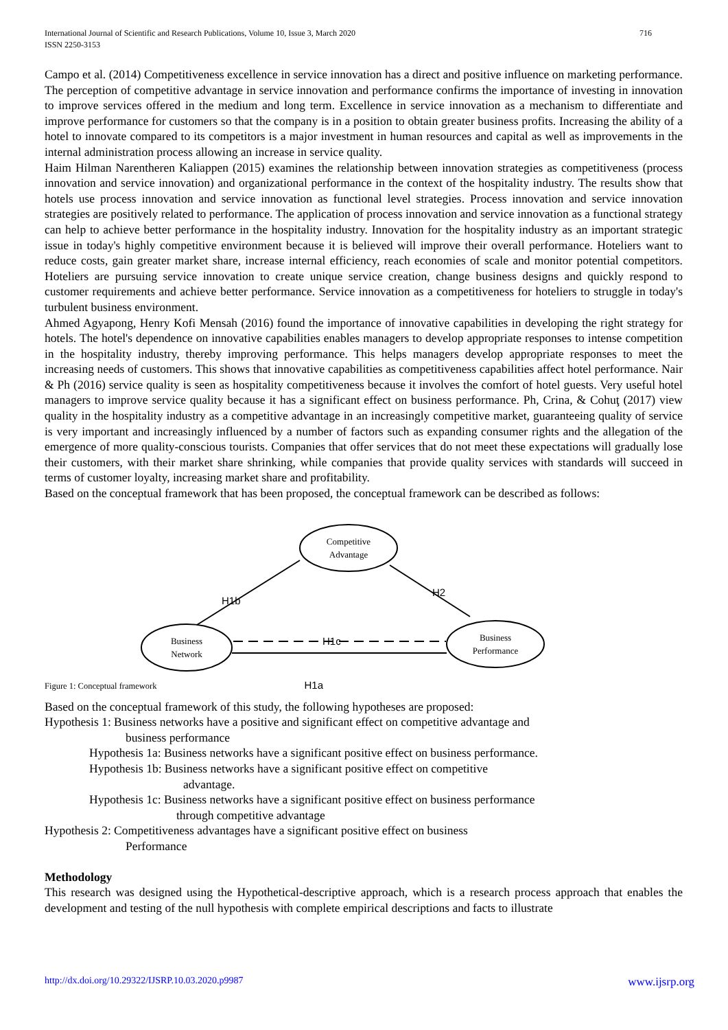716 International Journal of Scientific and Research Publications, Volume 10, Issue 3, March 2020
ISSN 2250-3153
Campo et al. (2014) Competitiveness excellence in service innovation has a direct and positive influence on marketing performance. The perception of competitive advantage in service innovation and performance confirms the importance of investing in innovation to improve services offered in the medium and long term. Excellence in service innovation as a mechanism to differentiate and improve performance for customers so that the company is in a position to obtain greater business profits. Increasing the ability of a hotel to innovate compared to its competitors is a major investment in human resources and capital as well as improvements in the internal administration process allowing an increase in service quality.
Haim Hilman Narentheren Kaliappen (2015) examines the relationship between innovation strategies as competitiveness (process innovation and service innovation) and organizational performance in the context of the hospitality industry. The results show that hotels use process innovation and service innovation as functional level strategies. Process innovation and service innovation strategies are positively related to performance. The application of process innovation and service innovation as a functional strategy can help to achieve better performance in the hospitality industry. Innovation for the hospitality industry as an important strategic issue in today's highly competitive environment because it is believed will improve their overall performance. Hoteliers want to reduce costs, gain greater market share, increase internal efficiency, reach economies of scale and monitor potential competitors. Hoteliers are pursuing service innovation to create unique service creation, change business designs and quickly respond to customer requirements and achieve better performance. Service innovation as a competitiveness for hoteliers to struggle in today's turbulent business environment.
Ahmed Agyapong, Henry Kofi Mensah (2016) found the importance of innovative capabilities in developing the right strategy for hotels. The hotel's dependence on innovative capabilities enables managers to develop appropriate responses to intense competition in the hospitality industry, thereby improving performance. This helps managers develop appropriate responses to meet the increasing needs of customers. This shows that innovative capabilities as competitiveness capabilities affect hotel performance. Nair & Ph (2016) service quality is seen as hospitality competitiveness because it involves the comfort of hotel guests. Very useful hotel managers to improve service quality because it has a significant effect on business performance. Ph, Crina, & Cohuţ (2017) view quality in the hospitality industry as a competitive advantage in an increasingly competitive market, guaranteeing quality of service is very important and increasingly influenced by a number of factors such as expanding consumer rights and the allegation of the emergence of more quality-conscious tourists. Companies that offer services that do not meet these expectations will gradually lose their customers, with their market share shrinking, while companies that provide quality services with standards will succeed in terms of customer loyalty, increasing market share and profitability.
Based on the conceptual framework that has been proposed, the conceptual framework can be described as follows:
Competitive
Advantage
Business
Network
Business
Performance
H1b
H2
H1c
Figure 1: Conceptual framework H1a
Based on the conceptual framework of this study, the following hypotheses are proposed:
Hypothesis 1: Business networks have a positive and significant effect on competitive advantage and
business performance
Hypothesis 1a: Business networks have a significant positive effect on business performance.
Hypothesis 1b: Business networks have a significant positive effect on competitive
advantage.
Hypothesis 1c: Business networks have a significant positive effect on business performance
through competitive advantage
Hypothesis 2: Competitiveness advantages have a significant positive effect on business
Performance
Methodology
This research was designed using the Hypothetical-descriptive approach, which is a research process approach that enables the development and testing of the null hypothesis with complete empirical descriptions and facts to illustrate
www.ijsrp.org http://dx.doi.org/10.29322/IJSRP.10.03.2020.p9987